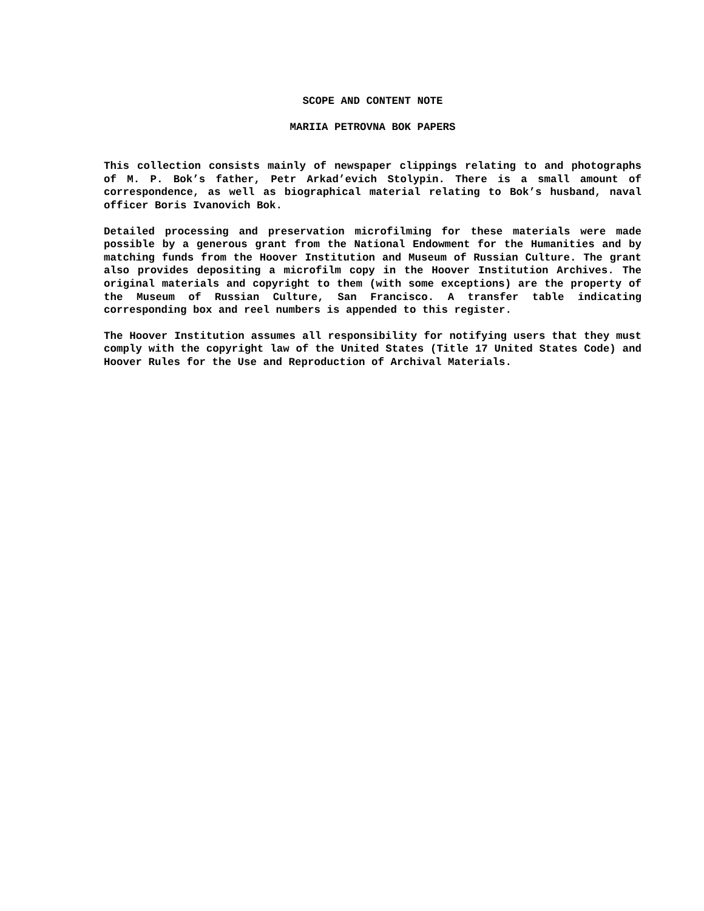SCOPE AND CONTENT NOTE
MARIIA PETROVNA BOK PAPERS
This collection consists mainly of newspaper clippings relating to and photographs of M. P. Bok’s father, Petr Arkad’evich Stolypin. There is a small amount of correspondence, as well as biographical material relating to Bok’s husband, naval officer Boris Ivanovich Bok.
Detailed processing and preservation microfilming for these materials were made possible by a generous grant from the National Endowment for the Humanities and by matching funds from the Hoover Institution and Museum of Russian Culture. The grant also provides depositing a microfilm copy in the Hoover Institution Archives. The original materials and copyright to them (with some exceptions) are the property of the Museum of Russian Culture, San Francisco. A transfer table indicating corresponding box and reel numbers is appended to this register.
The Hoover Institution assumes all responsibility for notifying users that they must comply with the copyright law of the United States (Title 17 United States Code) and Hoover Rules for the Use and Reproduction of Archival Materials.